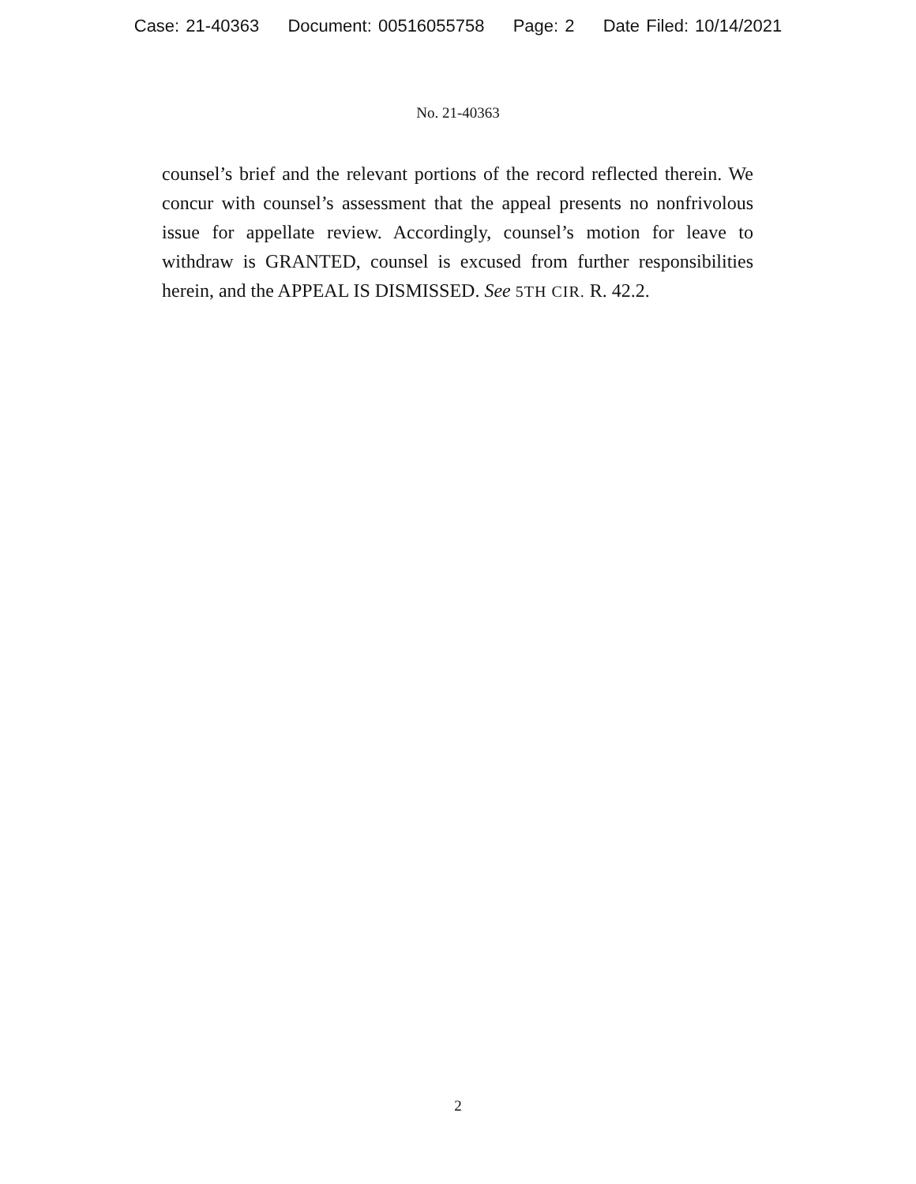Case: 21-40363 Document: 00516055758 Page: 2 Date Filed: 10/14/2021
No. 21-40363
counsel’s brief and the relevant portions of the record reflected therein. We concur with counsel’s assessment that the appeal presents no nonfrivolous issue for appellate review. Accordingly, counsel’s motion for leave to withdraw is GRANTED, counsel is excused from further responsibilities herein, and the APPEAL IS DISMISSED. See 5TH CIR. R. 42.2.
2